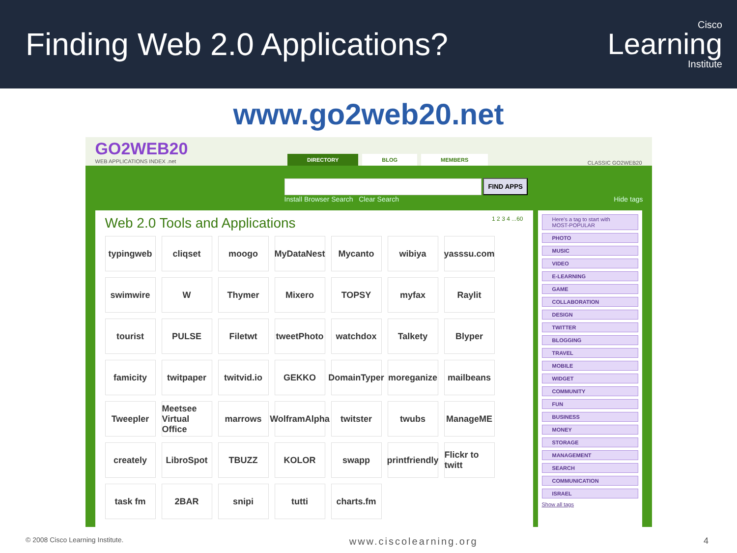Finding Web 2.0 Applications?
Cisco
Learning
Institute
www.go2web20.net
GO2WEB20
WEB APPLICATIONS INDEX .net
DIRECTORY BLOG MEMBERS
CLASSIC GO2WEB20
FIND APPS
Install Browser Search Clear Search Hide tags
Web 2.0 Tools and Applications 1 2 3 4 ...60
typingweb
cliqset
moogo
MyDataNest
Mycanto
wibiya
yasssu.com
swimwire
W
Thymer
Mixero
TOPSY
myfax
Raylit
tourist
PULSE
Filetwt
tweetPhoto
watchdox
Talkety
Blyper
famicity
twitpaper
twitvid.io
GEKKO
DomainTyper
moreganize
mailbeans
Tweepler
Meetsee Virtual Office
marrows
WolframAlpha
twitster
twubs
ManageME
creately
LibroSpot
TBUZZ
KOLOR
swapp
printfriendly
Flickr to twitt
task fm
2BAR
snipi
tutti
charts.fm
Here's a tag to start with
MOST-POPULAR
PHOTO
MUSIC
VIDEO
E-LEARNING
GAME
COLLABORATION
DESIGN
TWITTER
BLOGGING
TRAVEL
MOBILE
WIDGET
COMMUNITY
FUN
BUSINESS
MONEY
STORAGE
MANAGEMENT
SEARCH
COMMUNICATION
ISRAEL
Show all tags
© 2008 Cisco Learning Institute. www.ciscolearning.org 4